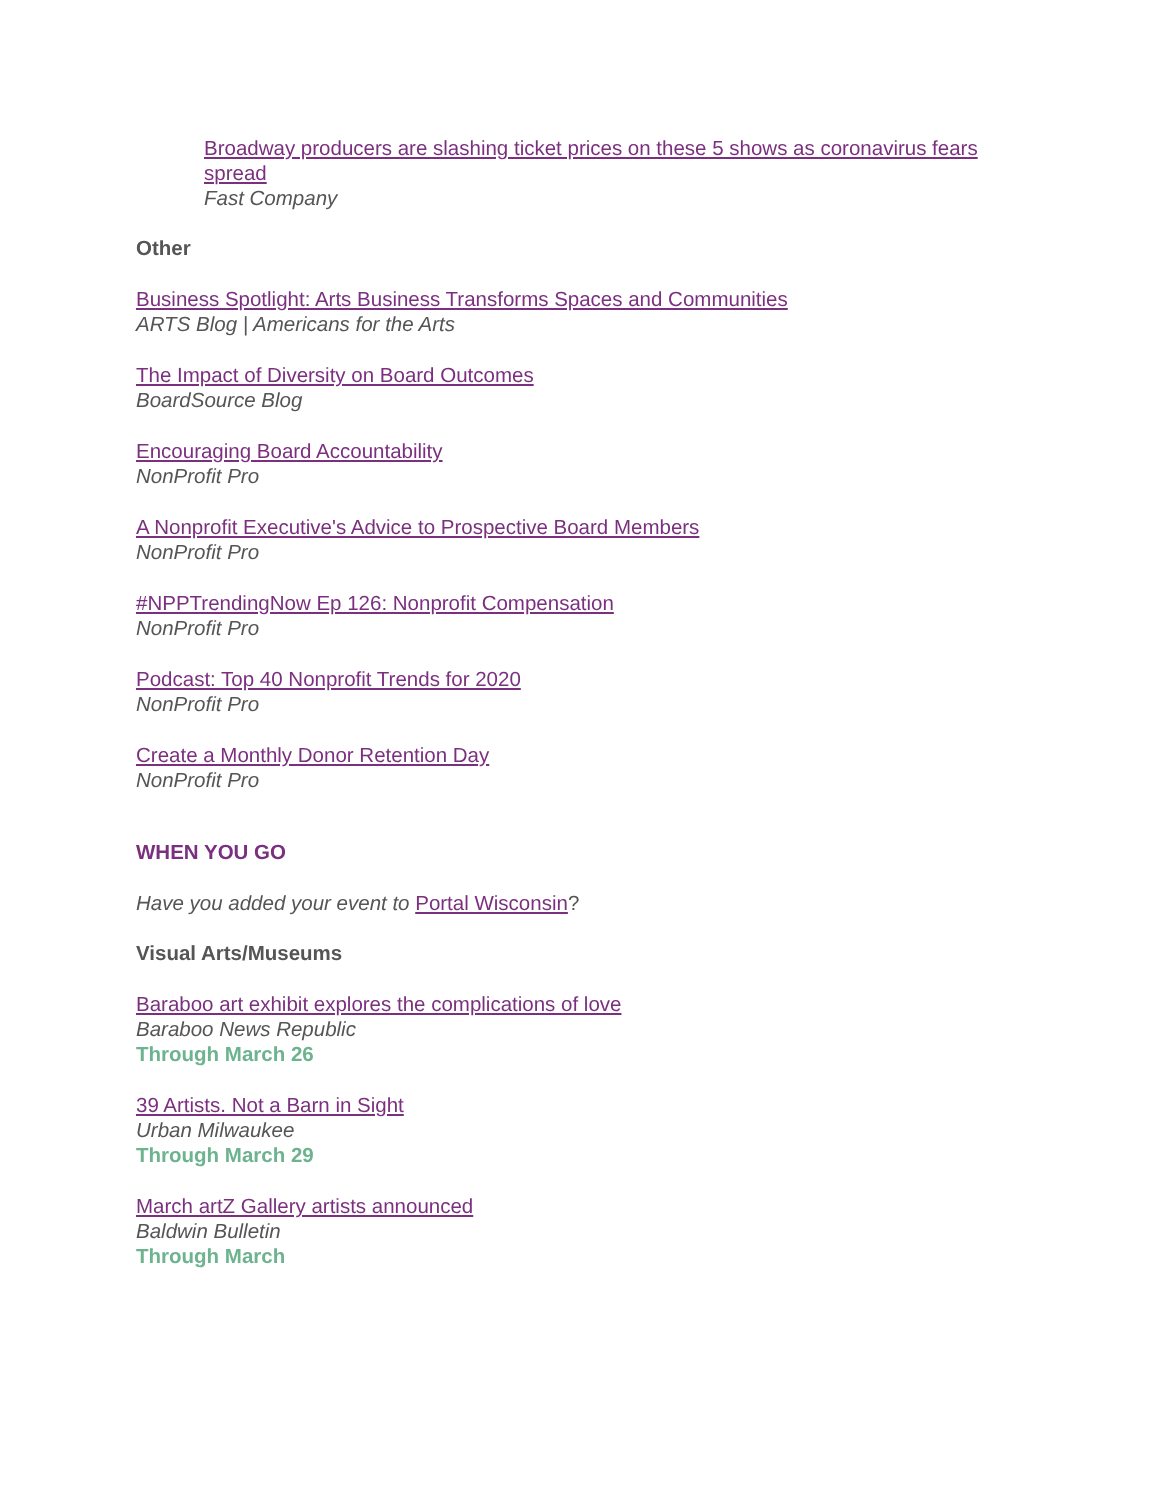Broadway producers are slashing ticket prices on these 5 shows as coronavirus fears spread
Fast Company
Other
Business Spotlight: Arts Business Transforms Spaces and Communities
ARTS Blog | Americans for the Arts
The Impact of Diversity on Board Outcomes
BoardSource Blog
Encouraging Board Accountability
NonProfit Pro
A Nonprofit Executive's Advice to Prospective Board Members
NonProfit Pro
#NPPTrendingNow Ep 126: Nonprofit Compensation
NonProfit Pro
Podcast: Top 40 Nonprofit Trends for 2020
NonProfit Pro
Create a Monthly Donor Retention Day
NonProfit Pro
WHEN YOU GO
Have you added your event to Portal Wisconsin?
Visual Arts/Museums
Baraboo art exhibit explores the complications of love
Baraboo News Republic
Through March 26
39 Artists. Not a Barn in Sight
Urban Milwaukee
Through March 29
March artZ Gallery artists announced
Baldwin Bulletin
Through March